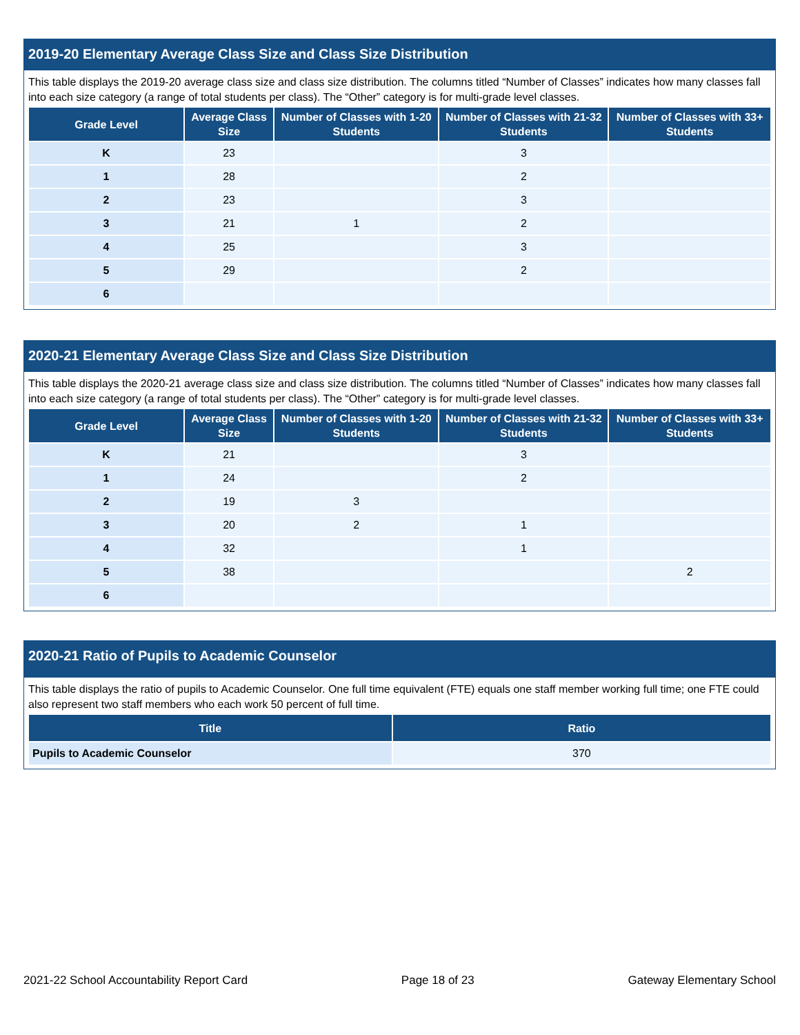2019-20 Elementary Average Class Size and Class Size Distribution
This table displays the 2019-20 average class size and class size distribution. The columns titled “Number of Classes” indicates how many classes fall into each size category (a range of total students per class). The “Other” category is for multi-grade level classes.
| Grade Level | Average Class Size | Number of Classes with 1-20 Students | Number of Classes with 21-32 Students | Number of Classes with 33+ Students |
| --- | --- | --- | --- | --- |
| K | 23 | | 3 | |
| 1 | 28 | | 2 | |
| 2 | 23 | | 3 | |
| 3 | 21 | 1 | 2 | |
| 4 | 25 | | 3 | |
| 5 | 29 | | 2 | |
| 6 | | | | |
2020-21 Elementary Average Class Size and Class Size Distribution
This table displays the 2020-21 average class size and class size distribution. The columns titled “Number of Classes” indicates how many classes fall into each size category (a range of total students per class). The “Other” category is for multi-grade level classes.
| Grade Level | Average Class Size | Number of Classes with 1-20 Students | Number of Classes with 21-32 Students | Number of Classes with 33+ Students |
| --- | --- | --- | --- | --- |
| K | 21 | | 3 | |
| 1 | 24 | | 2 | |
| 2 | 19 | 3 | | |
| 3 | 20 | 2 | 1 | |
| 4 | 32 | | 1 | |
| 5 | 38 | | | 2 |
| 6 | | | | |
2020-21 Ratio of Pupils to Academic Counselor
This table displays the ratio of pupils to Academic Counselor. One full time equivalent (FTE) equals one staff member working full time; one FTE could also represent two staff members who each work 50 percent of full time.
| Title | Ratio |
| --- | --- |
| Pupils to Academic Counselor | 370 |
2021-22 School Accountability Report Card Page 18 of 23 Gateway Elementary School